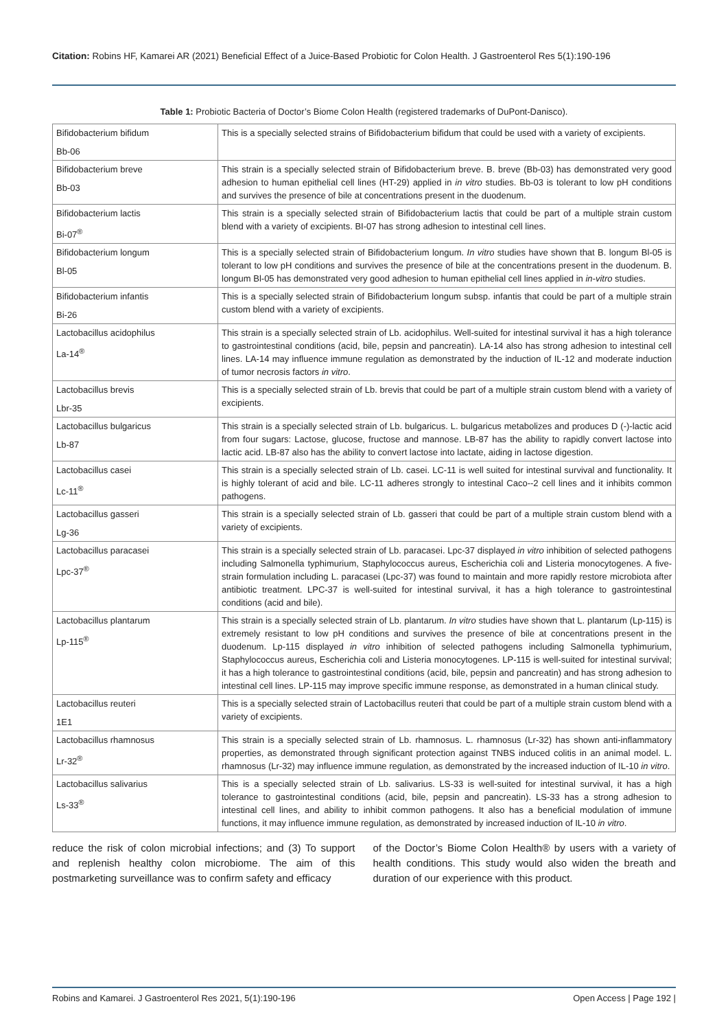Citation: Robins HF, Kamarei AR (2021) Beneficial Effect of a Juice-Based Probiotic for Colon Health. J Gastroenterol Res 5(1):190-196
Table 1: Probiotic Bacteria of Doctor’s Biome Colon Health (registered trademarks of DuPont-Danisco).
| Bifidobacterium bifidum Bb-06 | This is a specially selected strains of Bifidobacterium bifidum that could be used with a variety of excipients. |
| Bifidobacterium breve Bb-03 | This strain is a specially selected strain of Bifidobacterium breve. B. breve (Bb-03) has demonstrated very good adhesion to human epithelial cell lines (HT-29) applied in in vitro studies. Bb-03 is tolerant to low pH conditions and survives the presence of bile at concentrations present in the duodenum. |
| Bifidobacterium lactis Bi-07<sup>®</sup> | This strain is a specially selected strain of Bifidobacterium lactis that could be part of a multiple strain custom blend with a variety of excipients. BI-07 has strong adhesion to intestinal cell lines. |
| Bifidobacterium longum Bl-05 | This is a specially selected strain of Bifidobacterium longum. In vitro studies have shown that B. longum Bl-05 is tolerant to low pH conditions and survives the presence of bile at the concentrations present in the duodenum. B. longum Bl-05 has demonstrated very good adhesion to human epithelial cell lines applied in in-vitro studies. |
| Bifidobacterium infantis Bi-26 | This is a specially selected strain of Bifidobacterium longum subsp. infantis that could be part of a multiple strain custom blend with a variety of excipients. |
| Lactobacillus acidophilus La-14<sup>®</sup> | This strain is a specially selected strain of Lb. acidophilus. Well-suited for intestinal survival it has a high tolerance to gastrointestinal conditions (acid, bile, pepsin and pancreatin). LA-14 also has strong adhesion to intestinal cell lines. LA-14 may influence immune regulation as demonstrated by the induction of IL-12 and moderate induction of tumor necrosis factors in vitro . |
| Lactobacillus brevis Lbr-35 | This is a specially selected strain of Lb. brevis that could be part of a multiple strain custom blend with a variety of excipients. |
| Lactobacillus bulgaricus Lb-87 | This strain is a specially selected strain of Lb. bulgaricus. L. bulgaricus metabolizes and produces D (-)-lactic acid from four sugars: Lactose, glucose, fructose and mannose. LB-87 has the ability to rapidly convert lactose into lactic acid. LB-87 also has the ability to convert lactose into lactate, aiding in lactose digestion. |
| Lactobacillus casei Lc-11<sup>®</sup> | This strain is a specially selected strain of Lb. casei. LC-11 is well suited for intestinal survival and functionality. It is highly tolerant of acid and bile. LC-11 adheres strongly to intestinal Caco--2 cell lines and it inhibits common pathogens. |
| Lactobacillus gasseri Lg-36 | This strain is a specially selected strain of Lb. gasseri that could be part of a multiple strain custom blend with a variety of excipients. |
| Lactobacillus paracasei Lpc-37<sup>®</sup> | This strain is a specially selected strain of Lb. paracasei. Lpc-37 displayed in vitro inhibition of selected pathogens including Salmonella typhimurium, Staphylococcus aureus, Escherichia coli and Listeria monocytogenes. A five-strain formulation including L. paracasei (Lpc-37) was found to maintain and more rapidly restore microbiota after antibiotic treatment. LPC-37 is well-suited for intestinal survival, it has a high tolerance to gastrointestinal conditions (acid and bile). |
| Lactobacillus plantarum Lp-115<sup>®</sup> | This strain is a specially selected strain of Lb. plantarum. In vitro studies have shown that L. plantarum (Lp-115) is extremely resistant to low pH conditions and survives the presence of bile at concentrations present in the duodenum. Lp-115 displayed in vitro inhibition of selected pathogens including Salmonella typhimurium, Staphylococcus aureus, Escherichia coli and Listeria monocytogenes. LP-115 is well-suited for intestinal survival; it has a high tolerance to gastrointestinal conditions (acid, bile, pepsin and pancreatin) and has strong adhesion to intestinal cell lines. LP-115 may improve specific immune response, as demonstrated in a human clinical study. |
| Lactobacillus reuteri 1E1 | This is a specially selected strain of Lactobacillus reuteri that could be part of a multiple strain custom blend with a variety of excipients. |
| Lactobacillus rhamnosus Lr-32<sup>®</sup> | This strain is a specially selected strain of Lb. rhamnosus. L. rhamnosus (Lr-32) has shown anti-inflammatory properties, as demonstrated through significant protection against TNBS induced colitis in an animal model. L. rhamnosus (Lr-32) may influence immune regulation, as demonstrated by the increased induction of IL-10 in vitro . |
| Lactobacillus salivarius Ls-33<sup>®</sup> | This is a specially selected strain of Lb. salivarius. LS-33 is well-suited for intestinal survival, it has a high tolerance to gastrointestinal conditions (acid, bile, pepsin and pancreatin). LS-33 has a strong adhesion to intestinal cell lines, and ability to inhibit common pathogens. It also has a beneficial modulation of immune functions, it may influence immune regulation, as demonstrated by increased induction of IL-10 in vitro . |
reduce the risk of colon microbial infections; and (3) To support and replenish healthy colon microbiome. The aim of this postmarketing surveillance was to confirm safety and efficacy
of the Doctor’s Biome Colon Health® by users with a variety of health conditions. This study would also widen the breath and duration of our experience with this product.
Robins and Kamarei. J Gastroenterol Res 2021, 5(1):190-196 Open Access | Page 192 |